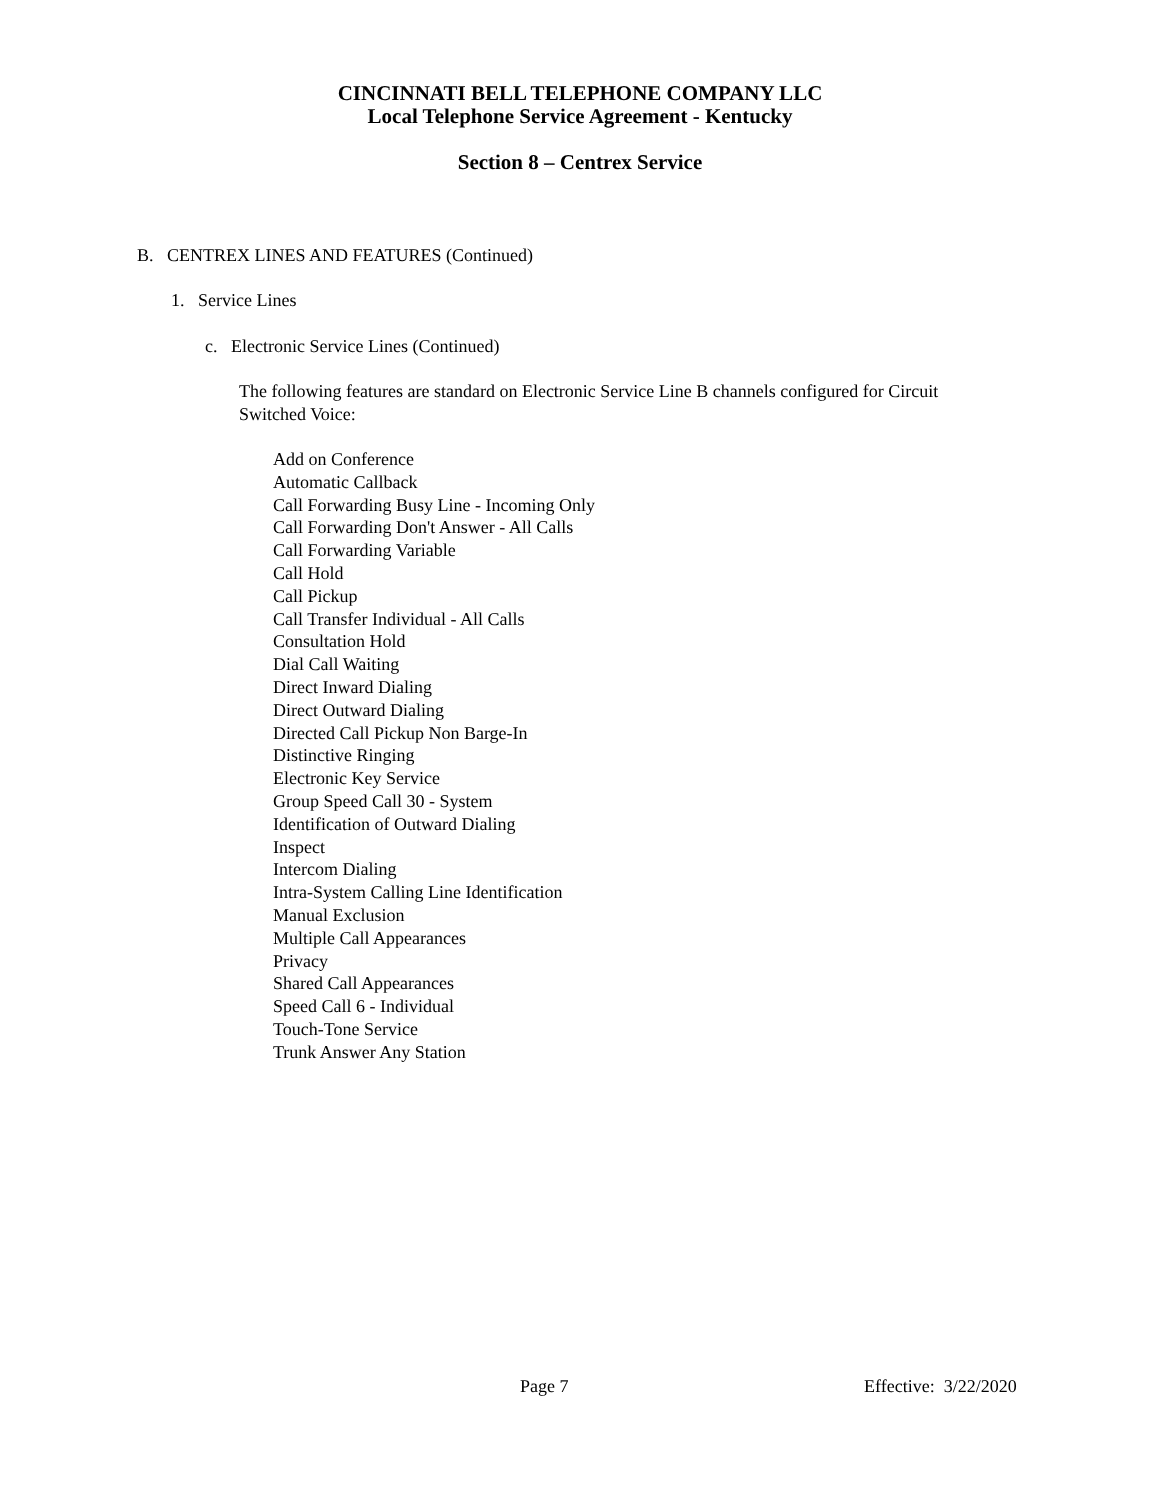CINCINNATI BELL TELEPHONE COMPANY LLC
Local Telephone Service Agreement - Kentucky
Section 8 – Centrex Service
B. CENTREX LINES AND FEATURES (Continued)
1. Service Lines
c. Electronic Service Lines (Continued)
The following features are standard on Electronic Service Line B channels configured for Circuit Switched Voice:
Add on Conference
Automatic Callback
Call Forwarding Busy Line - Incoming Only
Call Forwarding Don't Answer - All Calls
Call Forwarding Variable
Call Hold
Call Pickup
Call Transfer Individual - All Calls
Consultation Hold
Dial Call Waiting
Direct Inward Dialing
Direct Outward Dialing
Directed Call Pickup Non Barge-In
Distinctive Ringing
Electronic Key Service
Group Speed Call 30 - System
Identification of Outward Dialing
Inspect
Intercom Dialing
Intra-System Calling Line Identification
Manual Exclusion
Multiple Call Appearances
Privacy
Shared Call Appearances
Speed Call 6 - Individual
Touch-Tone Service
Trunk Answer Any Station
Page 7 Effective: 3/22/2020